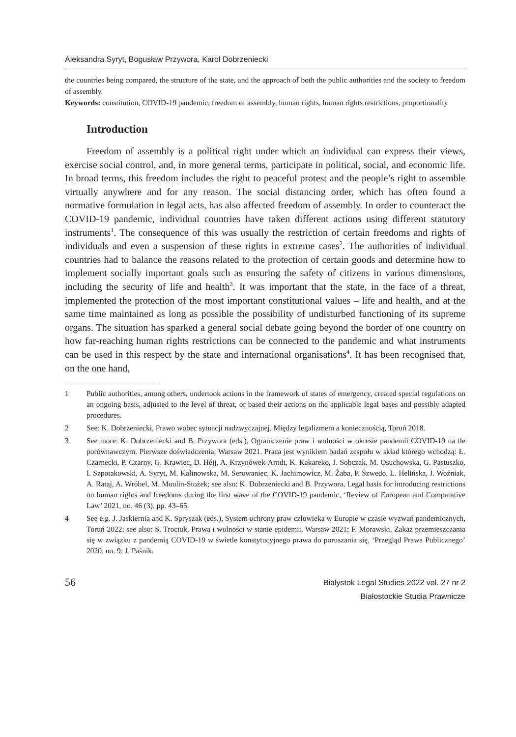Aleksandra Syryt, Bogusław Przywora, Karol Dobrzeniecki
the countries being compared, the structure of the state, and the approach of both the public authorities and the society to freedom of assembly.
Keywords: constitution, COVID-19 pandemic, freedom of assembly, human rights, human rights restrictions, proportionality
Introduction
Freedom of assembly is a political right under which an individual can express their views, exercise social control, and, in more general terms, participate in political, social, and economic life. In broad terms, this freedom includes the right to peaceful protest and the people’s right to assemble virtually anywhere and for any reason. The social distancing order, which has often found a normative formulation in legal acts, has also affected freedom of assembly. In order to counteract the COVID-19 pandemic, individual countries have taken different actions using different statutory instruments<sup>1</sup>. The consequence of this was usually the restriction of certain freedoms and rights of individuals and even a suspension of these rights in extreme cases<sup>2</sup>. The authorities of individual countries had to balance the reasons related to the protection of certain goods and determine how to implement socially important goals such as ensuring the safety of citizens in various dimensions, including the security of life and health<sup>3</sup>. It was important that the state, in the face of a threat, implemented the protection of the most important constitutional values – life and health, and at the same time maintained as long as possible the possibility of undisturbed functioning of its supreme organs. The situation has sparked a general social debate going beyond the border of one country on how far-reaching human rights restrictions can be connected to the pandemic and what instruments can be used in this respect by the state and international organisations<sup>4</sup>. It has been recognised that, on the one hand,
1 Public authorities, among others, undertook actions in the framework of states of emergency, created special regulations on an ongoing basis, adjusted to the level of threat, or based their actions on the applicable legal bases and possibly adapted procedures.
2 See: K. Dobrzeniecki, Prawo wobec sytuacji nadzwyczajnej. Między legalizmem a koniecznością, Toruń 2018.
3 See more: K. Dobrzeniecki and B. Przywora (eds.), Ograniczenie praw i wolności w okresie pandemii COVID-19 na tle porównawczym. Pierwsze doświadczenia, Warsaw 2021. Praca jest wynikiem badań zespołu w skład którego wchodzą: Ł. Czarnecki, P. Czarny, G. Krawiec, D. Héjj, A. Krzynówek-Arndt, K. Kakareko, J. Sobczak, M. Osuchowska, G. Pastuszko, I. Szpotakowski, A. Syryt, M. Kalinowska, M. Serowaniec, K. Jachimowicz, M. Żaba, P. Szwedo, L. Helińska, J. Woźniak, A. Rataj, A. Wróbel, M. Moulin-Stożek; see also: K. Dobrzeniecki and B. Przywora, Legal basis for introducing restrictions on human rights and freedoms during the first wave of the COVID-19 pandemic, ‘Review of European and Comparative Law’ 2021, no. 46 (3), pp. 43–65.
4 See e.g. J. Jaskiernia and K. Spryszak (eds.), System ochrony praw człowieka w Europie w czasie wyzwań pandemicznych, Toruń 2022; see also: S. Trociuk, Prawa i wolności w stanie epidemii, Warsaw 2021; F. Morawski, Zakaz przemieszczania się w związku z pandemią COVID-19 w świetle konstytucyjnego prawa do poruszania się, ‘Przegląd Prawa Publicznego’ 2020, no. 9; J. Paśnik,
56
Bialystok Legal Studies 2022 vol. 27 nr 2
Białostockie Studia Prawnicze